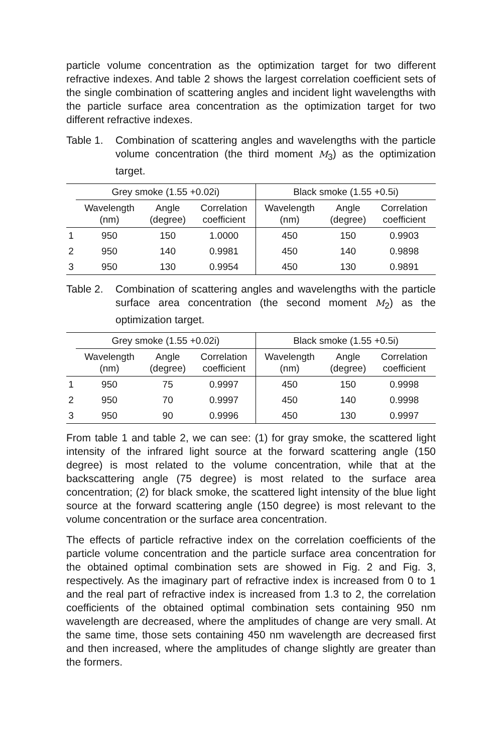particle volume concentration as the optimization target for two different refractive indexes. And table 2 shows the largest correlation coefficient sets of the single combination of scattering angles and incident light wavelengths with the particle surface area concentration as the optimization target for two different refractive indexes.
Table 1. Combination of scattering angles and wavelengths with the particle volume concentration (the third moment M<sub>3</sub>) as the optimization target.
| | Grey smoke (1.55 +0.02i) | | | Black smoke (1.55 +0.5i) | | |
| --- | --- | --- | --- | --- | --- | --- |
| | Wavelength (nm) | Angle (degree) | Correlation coefficient | Wavelength (nm) | Angle (degree) | Correlation coefficient |
| 1 | 950 | 150 | 1.0000 | 450 | 150 | 0.9903 |
| 2 | 950 | 140 | 0.9981 | 450 | 140 | 0.9898 |
| 3 | 950 | 130 | 0.9954 | 450 | 130 | 0.9891 |
Table 2. Combination of scattering angles and wavelengths with the particle surface area concentration (the second moment M<sub>2</sub>) as the optimization target.
| | Grey smoke (1.55 +0.02i) | | | Black smoke (1.55 +0.5i) | | |
| --- | --- | --- | --- | --- | --- | --- |
| | Wavelength (nm) | Angle (degree) | Correlation coefficient | Wavelength (nm) | Angle (degree) | Correlation coefficient |
| 1 | 950 | 75 | 0.9997 | 450 | 150 | 0.9998 |
| 2 | 950 | 70 | 0.9997 | 450 | 140 | 0.9998 |
| 3 | 950 | 90 | 0.9996 | 450 | 130 | 0.9997 |
From table 1 and table 2, we can see: (1) for gray smoke, the scattered light intensity of the infrared light source at the forward scattering angle (150 degree) is most related to the volume concentration, while that at the backscattering angle (75 degree) is most related to the surface area concentration; (2) for black smoke, the scattered light intensity of the blue light source at the forward scattering angle (150 degree) is most relevant to the volume concentration or the surface area concentration.
The effects of particle refractive index on the correlation coefficients of the particle volume concentration and the particle surface area concentration for the obtained optimal combination sets are showed in Fig. 2 and Fig. 3, respectively. As the imaginary part of refractive index is increased from 0 to 1 and the real part of refractive index is increased from 1.3 to 2, the correlation coefficients of the obtained optimal combination sets containing 950 nm wavelength are decreased, where the amplitudes of change are very small. At the same time, those sets containing 450 nm wavelength are decreased first and then increased, where the amplitudes of change slightly are greater than the formers.